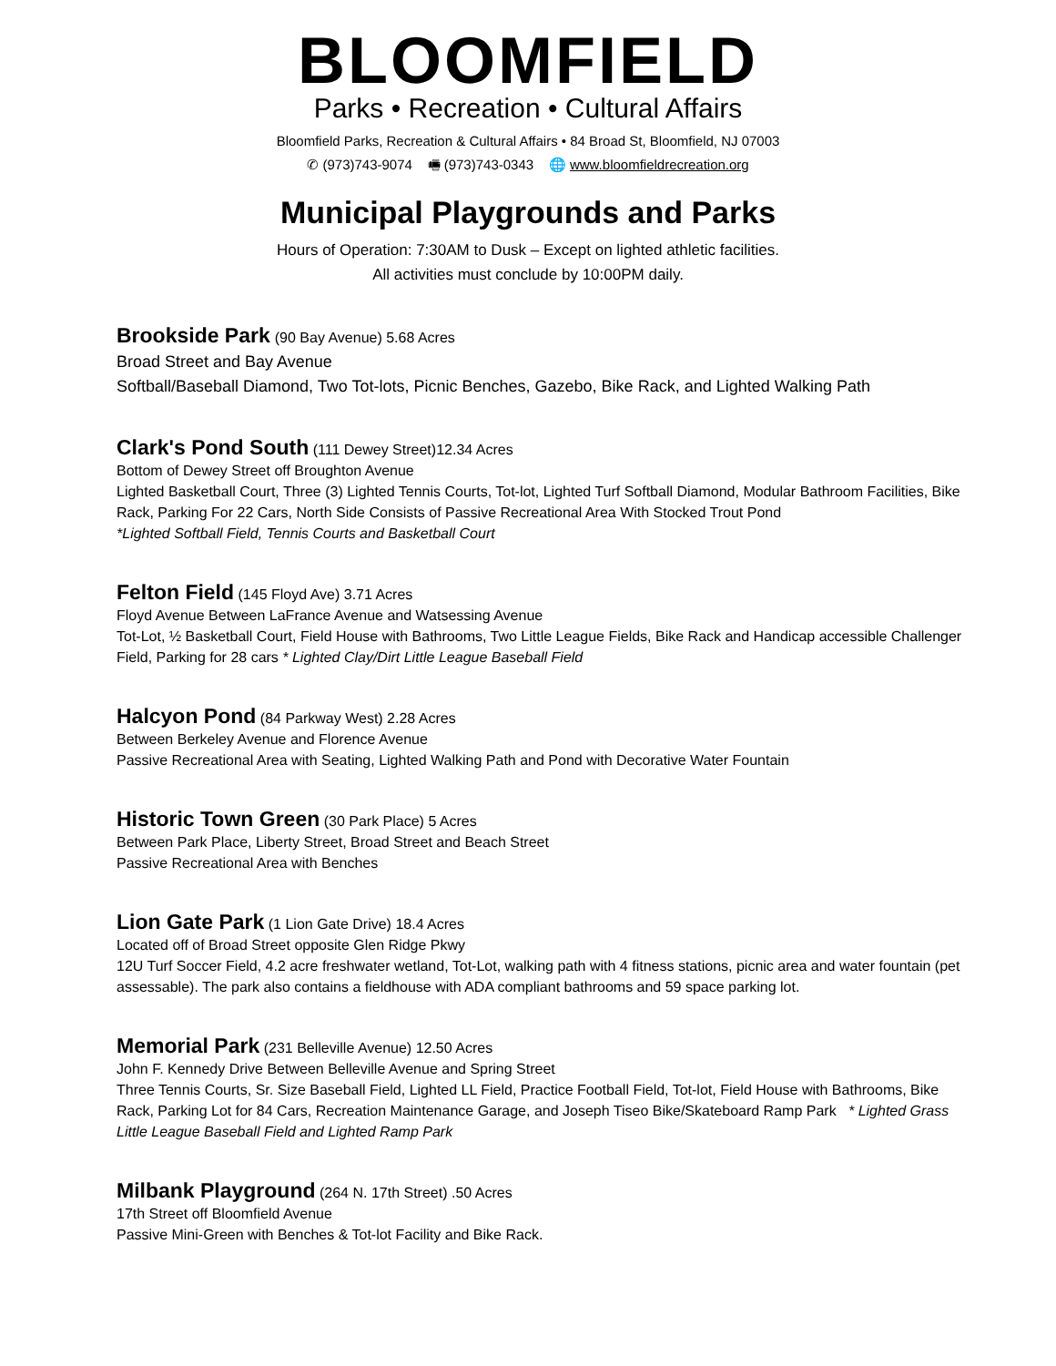BLOOMFIELD
Parks • Recreation • Cultural Affairs
Bloomfield Parks, Recreation & Cultural Affairs • 84 Broad St, Bloomfield, NJ 07003
✆ (973)743-9074 🖷 (973)743-0343 🌐 www.bloomfieldrecreation.org
Municipal Playgrounds and Parks
Hours of Operation: 7:30AM to Dusk – Except on lighted athletic facilities.
All activities must conclude by 10:00PM daily.
Brookside Park (90 Bay Avenue) 5.68 Acres
Broad Street and Bay Avenue
Softball/Baseball Diamond, Two Tot-lots, Picnic Benches, Gazebo, Bike Rack, and Lighted Walking Path
Clark's Pond South (111 Dewey Street)12.34 Acres
Bottom of Dewey Street off Broughton Avenue
Lighted Basketball Court, Three (3) Lighted Tennis Courts, Tot-lot, Lighted Turf Softball Diamond, Modular Bathroom Facilities, Bike Rack, Parking For 22 Cars, North Side Consists of Passive Recreational Area With Stocked Trout Pond
*Lighted Softball Field, Tennis Courts and Basketball Court
Felton Field (145 Floyd Ave) 3.71 Acres
Floyd Avenue Between LaFrance Avenue and Watsessing Avenue
Tot-Lot, ½ Basketball Court, Field House with Bathrooms, Two Little League Fields, Bike Rack and Handicap accessible Challenger Field, Parking for 28 cars * Lighted Clay/Dirt Little League Baseball Field
Halcyon Pond (84 Parkway West) 2.28 Acres
Between Berkeley Avenue and Florence Avenue
Passive Recreational Area with Seating, Lighted Walking Path and Pond with Decorative Water Fountain
Historic Town Green (30 Park Place) 5 Acres
Between Park Place, Liberty Street, Broad Street and Beach Street
Passive Recreational Area with Benches
Lion Gate Park (1 Lion Gate Drive) 18.4 Acres
Located off of Broad Street opposite Glen Ridge Pkwy
12U Turf Soccer Field, 4.2 acre freshwater wetland, Tot-Lot, walking path with 4 fitness stations, picnic area and water fountain (pet assessable). The park also contains a fieldhouse with ADA compliant bathrooms and 59 space parking lot.
Memorial Park (231 Belleville Avenue) 12.50 Acres
John F. Kennedy Drive Between Belleville Avenue and Spring Street
Three Tennis Courts, Sr. Size Baseball Field, Lighted LL Field, Practice Football Field, Tot-lot, Field House with Bathrooms, Bike Rack, Parking Lot for 84 Cars, Recreation Maintenance Garage, and Joseph Tiseo Bike/Skateboard Ramp Park * Lighted Grass Little League Baseball Field and Lighted Ramp Park
Milbank Playground (264 N. 17th Street) .50 Acres
17th Street off Bloomfield Avenue
Passive Mini-Green with Benches & Tot-lot Facility and Bike Rack.